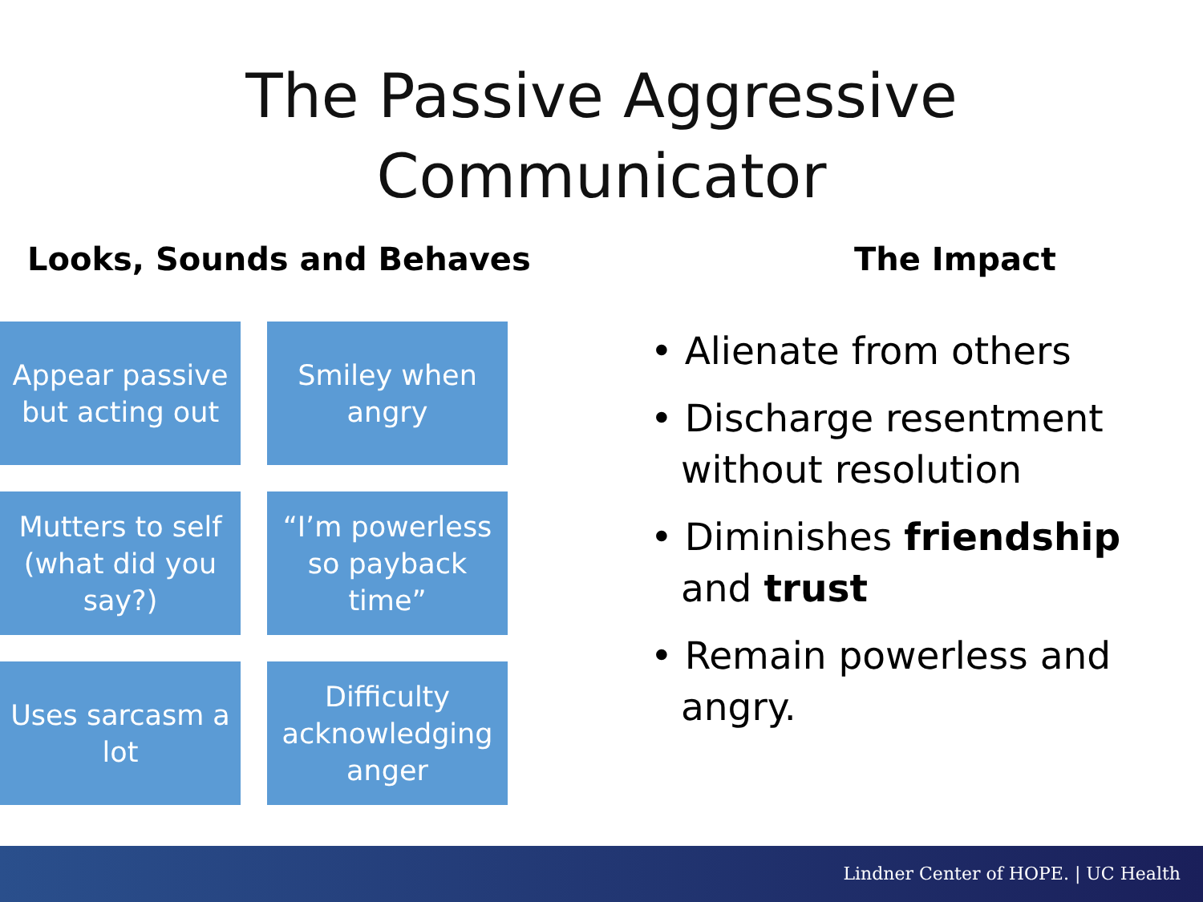The Passive Aggressive
Communicator
Looks, Sounds and Behaves The Impact
Appear passive
but acting out
Smiley when
angry
Mutters to self
(what did you
say?)
“I’m powerless
so payback
time”
Uses sarcasm a
lot
Difficulty
acknowledging
anger
• Alienate from others
• Discharge resentment without resolution
• Diminishes friendship and trust
• Remain powerless and angry.
Lindner Center of HOPE. | UC Health